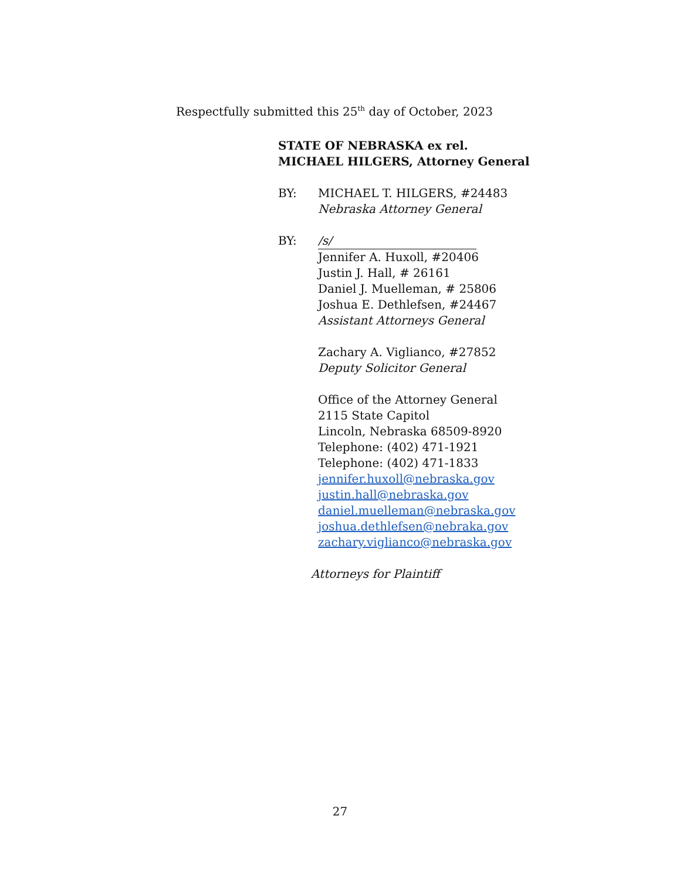Respectfully submitted this 25<sup>th</sup> day of October, 2023
STATE OF NEBRASKA ex rel.
MICHAEL HILGERS, Attorney General
BY: MICHAEL T. HILGERS, #24483
Nebraska Attorney General
BY: /s/
Jennifer A. Huxoll, #20406
Justin J. Hall, # 26161
Daniel J. Muelleman, # 25806
Joshua E. Dethlefsen, #24467
Assistant Attorneys General
Zachary A. Viglianco, #27852
Deputy Solicitor General
Office of the Attorney General
2115 State Capitol
Lincoln, Nebraska 68509-8920
Telephone: (402) 471-1921
Telephone: (402) 471-1833
jennifer.huxoll@nebraska.gov
justin.hall@nebraska.gov
daniel.muelleman@nebraska.gov
joshua.dethlefsen@nebraka.gov
zachary.viglianco@nebraska.gov
Attorneys for Plaintiff
27